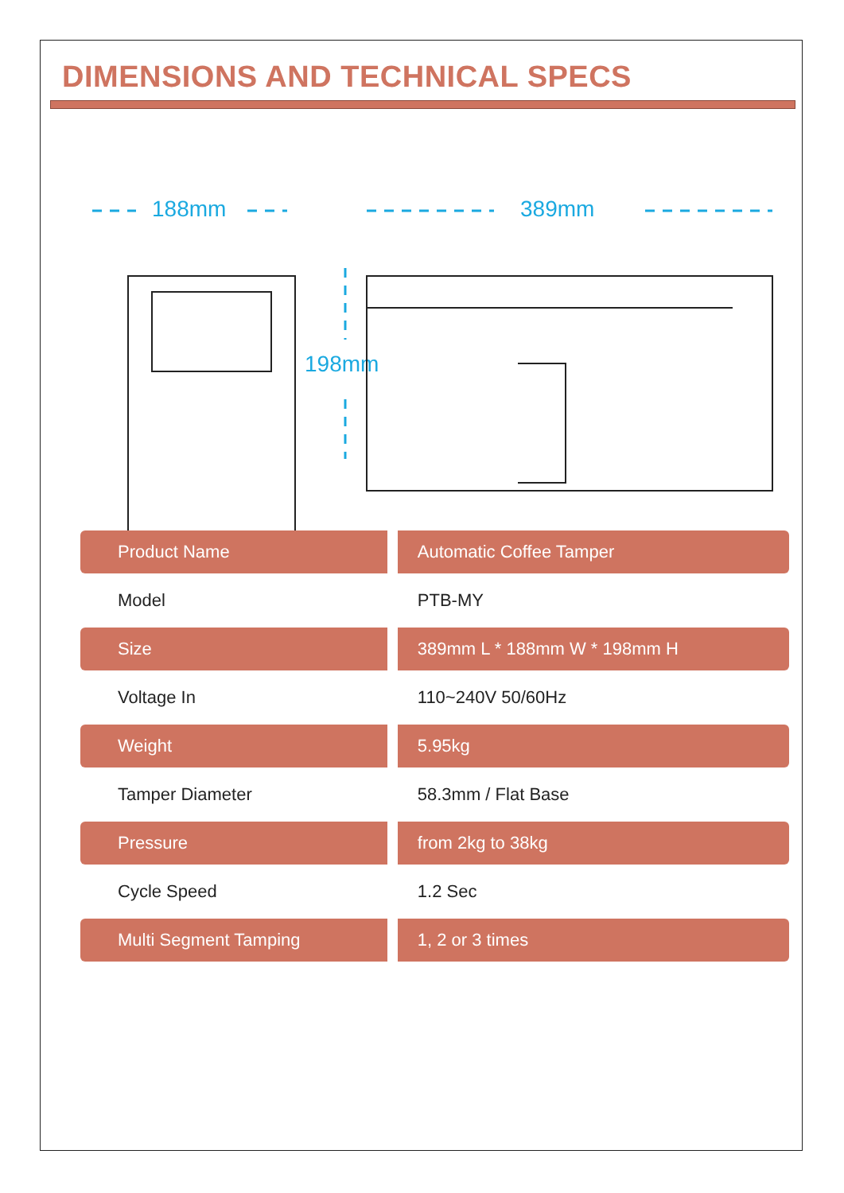DIMENSIONS AND TECHNICAL SPECS
188mm 389mm
198mm
| Product Name | Automatic Coffee Tamper |
| Model | PTB-MY |
| Size | 389mm L * 188mm W * 198mm H |
| Voltage In | 110~240V 50/60Hz |
| Weight | 5.95kg |
| Tamper Diameter | 58.3mm / Flat Base |
| Pressure | from 2kg to 38kg |
| Cycle Speed | 1.2 Sec |
| Multi Segment Tamping | 1, 2 or 3 times |